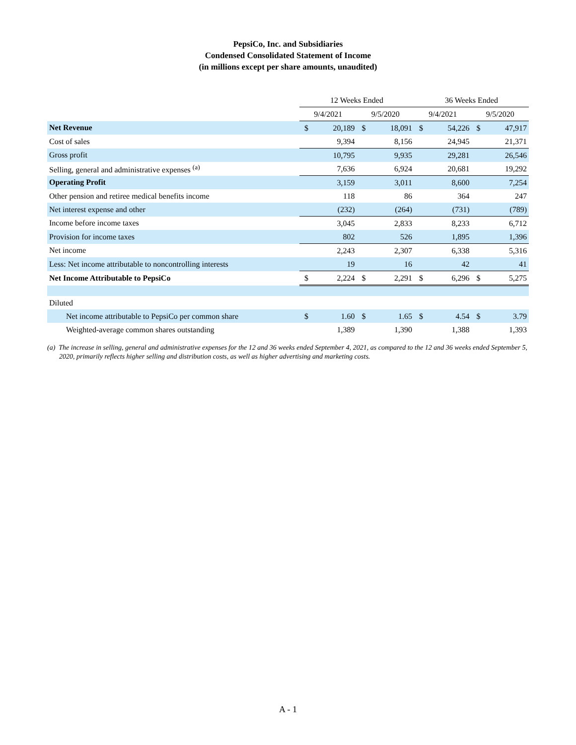PepsiCo, Inc. and Subsidiaries
Condensed Consolidated Statement of Income
(in millions except per share amounts, unaudited)
| | 12 Weeks Ended | | | | 36 Weeks Ended | | | |
| --- | --- | --- | --- | --- | --- | --- | --- | --- |
| | 9/4/2021 | | 9/5/2020 | | 9/4/2021 | | 9/5/2020 | |
| Net Revenue | $ | 20,189 | $ | 18,091 | $ | 54,226 | $ | 47,917 |
| Cost of sales | | 9,394 | | 8,156 | | 24,945 | | 21,371 |
| Gross profit | | 10,795 | | 9,935 | | 29,281 | | 26,546 |
| Selling, general and administrative expenses <sup>(a)</sup> | | 7,636 | | 6,924 | | 20,681 | | 19,292 |
| Operating Profit | | 3,159 | | 3,011 | | 8,600 | | 7,254 |
| Other pension and retiree medical benefits income | | 118 | | 86 | | 364 | | 247 |
| Net interest expense and other | | (232) | | (264) | | (731) | | (789) |
| Income before income taxes | | 3,045 | | 2,833 | | 8,233 | | 6,712 |
| Provision for income taxes | | 802 | | 526 | | 1,895 | | 1,396 |
| Net income | | 2,243 | | 2,307 | | 6,338 | | 5,316 |
| Less: Net income attributable to noncontrolling interests | | 19 | | 16 | | 42 | | 41 |
| Net Income Attributable to PepsiCo | $ | 2,224 | $ | 2,291 | $ | 6,296 | $ | 5,275 |
| Diluted | | | | | | | | |
| Net income attributable to PepsiCo per common share | $ | 1.60 | $ | 1.65 | $ | 4.54 | $ | 3.79 |
| Weighted-average common shares outstanding | | 1,389 | | 1,390 | | 1,388 | | 1,393 |
(a) The increase in selling, general and administrative expenses for the 12 and 36 weeks ended September 4, 2021, as compared to the 12 and 36 weeks ended September 5, 2020, primarily reflects higher selling and distribution costs, as well as higher advertising and marketing costs.
A - 1